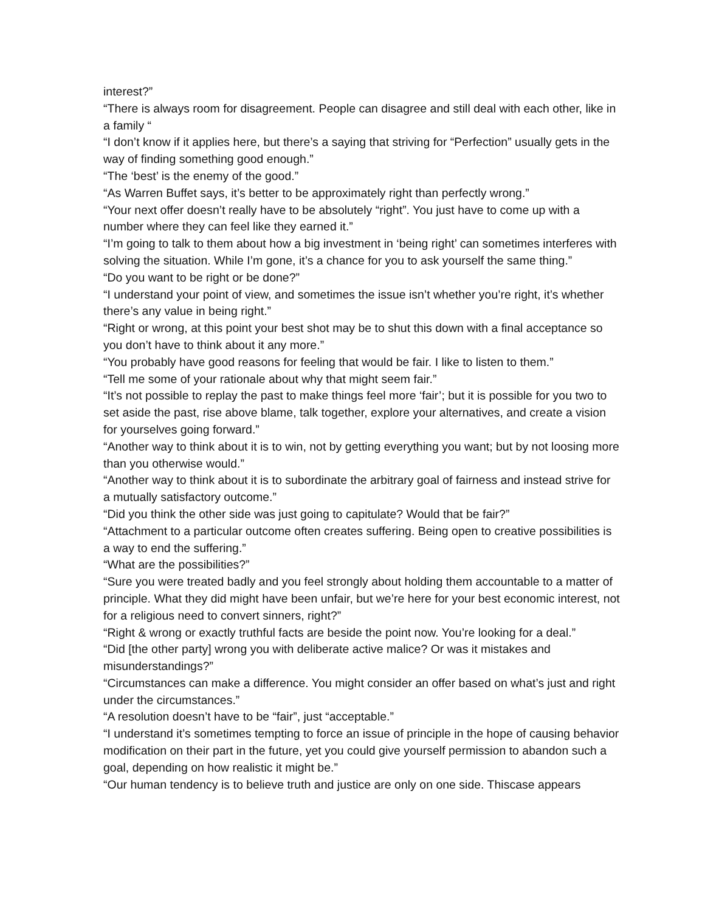interest?”
“There is always room for disagreement. People can disagree and still deal with each other, like in a family “
“I don’t know if it applies here, but there’s a saying that striving for “Perfection” usually gets in the way of finding something good enough.”
“The ‘best’ is the enemy of the good.”
“As Warren Buffet says, it’s better to be approximately right than perfectly wrong.”
“Your next offer doesn’t really have to be absolutely “right”. You just have to come up with a number where they can feel like they earned it.”
“I’m going to talk to them about how a big investment in ‘being right’ can sometimes interferes with solving the situation. While I’m gone, it’s a chance for you to ask yourself the same thing.”
“Do you want to be right or be done?”
“I understand your point of view, and sometimes the issue isn’t whether you’re right, it’s whether there’s any value in being right.”
“Right or wrong, at this point your best shot may be to shut this down with a final acceptance so you don’t have to think about it any more.”
“You probably have good reasons for feeling that would be fair. I like to listen to them.”
“Tell me some of your rationale about why that might seem fair.”
“It’s not possible to replay the past to make things feel more ‘fair’; but it is possible for you two to set aside the past, rise above blame, talk together, explore your alternatives, and create a vision for yourselves going forward.”
“Another way to think about it is to win, not by getting everything you want; but by not loosing more than you otherwise would.”
“Another way to think about it is to subordinate the arbitrary goal of fairness and instead strive for a mutually satisfactory outcome.”
“Did you think the other side was just going to capitulate? Would that be fair?”
“Attachment to a particular outcome often creates suffering. Being open to creative possibilities is a way to end the suffering.”
“What are the possibilities?”
“Sure you were treated badly and you feel strongly about holding them accountable to a matter of principle. What they did might have been unfair, but we’re here for your best economic interest, not for a religious need to convert sinners, right?”
“Right & wrong or exactly truthful facts are beside the point now. You’re looking for a deal.”
“Did [the other party] wrong you with deliberate active malice? Or was it mistakes and misunderstandings?”
“Circumstances can make a difference. You might consider an offer based on what’s just and right under the circumstances.”
“A resolution doesn’t have to be “fair”, just “acceptable.”
“I understand it’s sometimes tempting to force an issue of principle in the hope of causing behavior modification on their part in the future, yet you could give yourself permission to abandon such a goal, depending on how realistic it might be.”
“Our human tendency is to believe truth and justice are only on one side. Thiscase appears